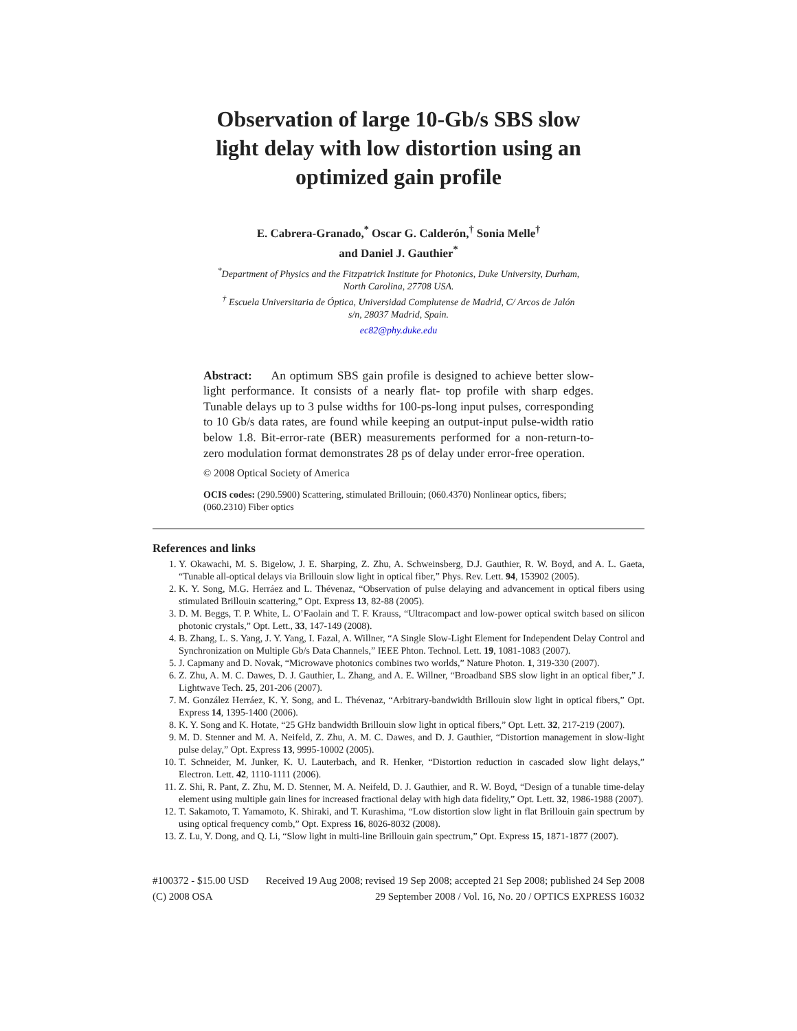Observation of large 10-Gb/s SBS slow
light delay with low distortion using an
optimized gain profile
E. Cabrera-Granado,<sup>*</sup> Oscar G. Calderón,<sup>†</sup> Sonia Melle<sup>†</sup>
and Daniel J. Gauthier<sup>*</sup>
<sup>*</sup> Department of Physics and the Fitzpatrick Institute for Photonics, Duke University, Durham,
North Carolina, 27708 USA.
<sup>†</sup> Escuela Universitaria de Óptica, Universidad Complutense de Madrid, C/ Arcos de Jalón
s/n, 28037 Madrid, Spain.
ec82@phy.duke.edu
Abstract: An optimum SBS gain profile is designed to achieve better slow-light performance. It consists of a nearly flat- top profile with sharp edges. Tunable delays up to 3 pulse widths for 100-ps-long input pulses, corresponding to 10 Gb/s data rates, are found while keeping an output-input pulse-width ratio below 1.8. Bit-error-rate (BER) measurements performed for a non-return-to-zero modulation format demonstrates 28 ps of delay under error-free operation.
© 2008 Optical Society of America
OCIS codes: (290.5900) Scattering, stimulated Brillouin; (060.4370) Nonlinear optics, fibers; (060.2310) Fiber optics
References and links
1. Y. Okawachi, M. S. Bigelow, J. E. Sharping, Z. Zhu, A. Schweinsberg, D.J. Gauthier, R. W. Boyd, and A. L. Gaeta, “Tunable all-optical delays via Brillouin slow light in optical fiber,” Phys. Rev. Lett. 94, 153902 (2005).
2. K. Y. Song, M.G. Herráez and L. Thévenaz, “Observation of pulse delaying and advancement in optical fibers using stimulated Brillouin scattering,” Opt. Express 13, 82-88 (2005).
3. D. M. Beggs, T. P. White, L. O’Faolain and T. F. Krauss, “Ultracompact and low-power optical switch based on silicon photonic crystals,” Opt. Lett., 33, 147-149 (2008).
4. B. Zhang, L. S. Yang, J. Y. Yang, I. Fazal, A. Willner, “A Single Slow-Light Element for Independent Delay Control and Synchronization on Multiple Gb/s Data Channels,” IEEE Phton. Technol. Lett. 19, 1081-1083 (2007).
5. J. Capmany and D. Novak, “Microwave photonics combines two worlds,” Nature Photon. 1, 319-330 (2007).
6. Z. Zhu, A. M. C. Dawes, D. J. Gauthier, L. Zhang, and A. E. Willner, “Broadband SBS slow light in an optical fiber,” J. Lightwave Tech. 25, 201-206 (2007).
7. M. González Herráez, K. Y. Song, and L. Thévenaz, “Arbitrary-bandwidth Brillouin slow light in optical fibers,” Opt. Express 14, 1395-1400 (2006).
8. K. Y. Song and K. Hotate, “25 GHz bandwidth Brillouin slow light in optical fibers,” Opt. Lett. 32, 217-219 (2007).
9. M. D. Stenner and M. A. Neifeld, Z. Zhu, A. M. C. Dawes, and D. J. Gauthier, “Distortion management in slow-light pulse delay,” Opt. Express 13, 9995-10002 (2005).
10. T. Schneider, M. Junker, K. U. Lauterbach, and R. Henker, “Distortion reduction in cascaded slow light delays,” Electron. Lett. 42, 1110-1111 (2006).
11. Z. Shi, R. Pant, Z. Zhu, M. D. Stenner, M. A. Neifeld, D. J. Gauthier, and R. W. Boyd, “Design of a tunable time-delay element using multiple gain lines for increased fractional delay with high data fidelity,” Opt. Lett. 32, 1986-1988 (2007).
12. T. Sakamoto, T. Yamamoto, K. Shiraki, and T. Kurashima, “Low distortion slow light in flat Brillouin gain spectrum by using optical frequency comb,” Opt. Express 16, 8026-8032 (2008).
13. Z. Lu, Y. Dong, and Q. Li, “Slow light in multi-line Brillouin gain spectrum,” Opt. Express 15, 1871-1877 (2007).
#100372 - $15.00 USD Received 19 Aug 2008; revised 19 Sep 2008; accepted 21 Sep 2008; published 24 Sep 2008
(C) 2008 OSA 29 September 2008 / Vol. 16, No. 20 / OPTICS EXPRESS 16032